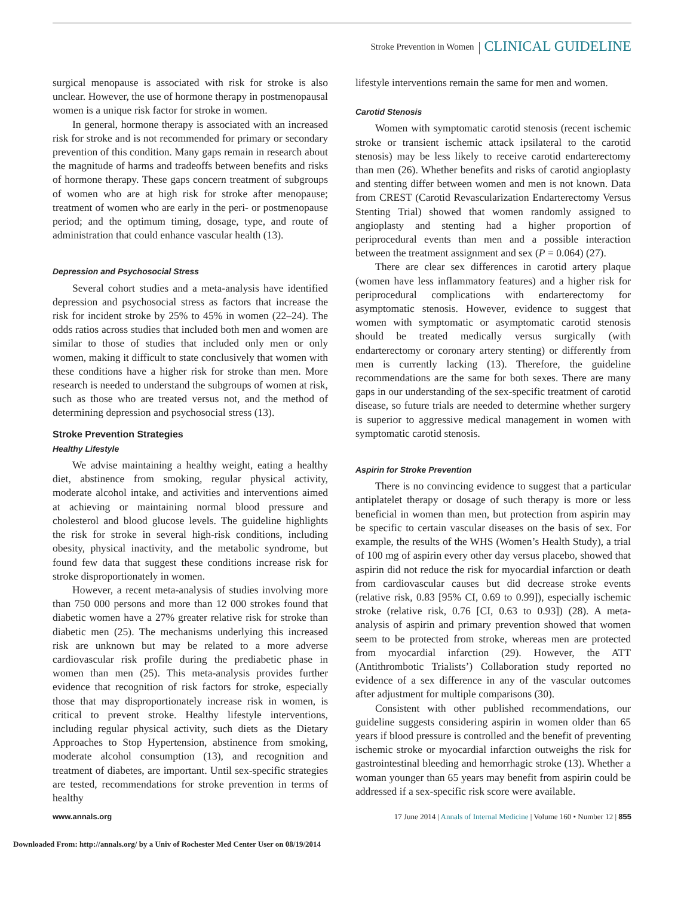Stroke Prevention in Women CLINICAL GUIDELINE
surgical menopause is associated with risk for stroke is also unclear. However, the use of hormone therapy in postmenopausal women is a unique risk factor for stroke in women.
In general, hormone therapy is associated with an increased risk for stroke and is not recommended for primary or secondary prevention of this condition. Many gaps remain in research about the magnitude of harms and tradeoffs between benefits and risks of hormone therapy. These gaps concern treatment of subgroups of women who are at high risk for stroke after menopause; treatment of women who are early in the peri- or postmenopause period; and the optimum timing, dosage, type, and route of administration that could enhance vascular health (13).
Depression and Psychosocial Stress
Several cohort studies and a meta-analysis have identified depression and psychosocial stress as factors that increase the risk for incident stroke by 25% to 45% in women (22–24). The odds ratios across studies that included both men and women are similar to those of studies that included only men or only women, making it difficult to state conclusively that women with these conditions have a higher risk for stroke than men. More research is needed to understand the subgroups of women at risk, such as those who are treated versus not, and the method of determining depression and psychosocial stress (13).
Stroke Prevention Strategies
Healthy Lifestyle
We advise maintaining a healthy weight, eating a healthy diet, abstinence from smoking, regular physical activity, moderate alcohol intake, and activities and interventions aimed at achieving or maintaining normal blood pressure and cholesterol and blood glucose levels. The guideline highlights the risk for stroke in several high-risk conditions, including obesity, physical inactivity, and the metabolic syndrome, but found few data that suggest these conditions increase risk for stroke disproportionately in women.
However, a recent meta-analysis of studies involving more than 750 000 persons and more than 12 000 strokes found that diabetic women have a 27% greater relative risk for stroke than diabetic men (25). The mechanisms underlying this increased risk are unknown but may be related to a more adverse cardiovascular risk profile during the prediabetic phase in women than men (25). This meta-analysis provides further evidence that recognition of risk factors for stroke, especially those that may disproportionately increase risk in women, is critical to prevent stroke. Healthy lifestyle interventions, including regular physical activity, such diets as the Dietary Approaches to Stop Hypertension, abstinence from smoking, moderate alcohol consumption (13), and recognition and treatment of diabetes, are important. Until sex-specific strategies are tested, recommendations for stroke prevention in terms of healthy
lifestyle interventions remain the same for men and women.
Carotid Stenosis
Women with symptomatic carotid stenosis (recent ischemic stroke or transient ischemic attack ipsilateral to the carotid stenosis) may be less likely to receive carotid endarterectomy than men (26). Whether benefits and risks of carotid angioplasty and stenting differ between women and men is not known. Data from CREST (Carotid Revascularization Endarterectomy Versus Stenting Trial) showed that women randomly assigned to angioplasty and stenting had a higher proportion of periprocedural events than men and a possible interaction between the treatment assignment and sex (P = 0.064) (27).
There are clear sex differences in carotid artery plaque (women have less inflammatory features) and a higher risk for periprocedural complications with endarterectomy for asymptomatic stenosis. However, evidence to suggest that women with symptomatic or asymptomatic carotid stenosis should be treated medically versus surgically (with endarterectomy or coronary artery stenting) or differently from men is currently lacking (13). Therefore, the guideline recommendations are the same for both sexes. There are many gaps in our understanding of the sex-specific treatment of carotid disease, so future trials are needed to determine whether surgery is superior to aggressive medical management in women with symptomatic carotid stenosis.
Aspirin for Stroke Prevention
There is no convincing evidence to suggest that a particular antiplatelet therapy or dosage of such therapy is more or less beneficial in women than men, but protection from aspirin may be specific to certain vascular diseases on the basis of sex. For example, the results of the WHS (Women’s Health Study), a trial of 100 mg of aspirin every other day versus placebo, showed that aspirin did not reduce the risk for myocardial infarction or death from cardiovascular causes but did decrease stroke events (relative risk, 0.83 [95% CI, 0.69 to 0.99]), especially ischemic stroke (relative risk, 0.76 [CI, 0.63 to 0.93]) (28). A meta-analysis of aspirin and primary prevention showed that women seem to be protected from stroke, whereas men are protected from myocardial infarction (29). However, the ATT (Antithrombotic Trialists’) Collaboration study reported no evidence of a sex difference in any of the vascular outcomes after adjustment for multiple comparisons (30).
Consistent with other published recommendations, our guideline suggests considering aspirin in women older than 65 years if blood pressure is controlled and the benefit of preventing ischemic stroke or myocardial infarction outweighs the risk for gastrointestinal bleeding and hemorrhagic stroke (13). Whether a woman younger than 65 years may benefit from aspirin could be addressed if a sex-specific risk score were available.
www.annals.org 17 June 2014 | Annals of Internal Medicine | Volume 160 • Number 12 | 855
Downloaded From: http://annals.org/ by a Univ of Rochester Med Center User on 08/19/2014